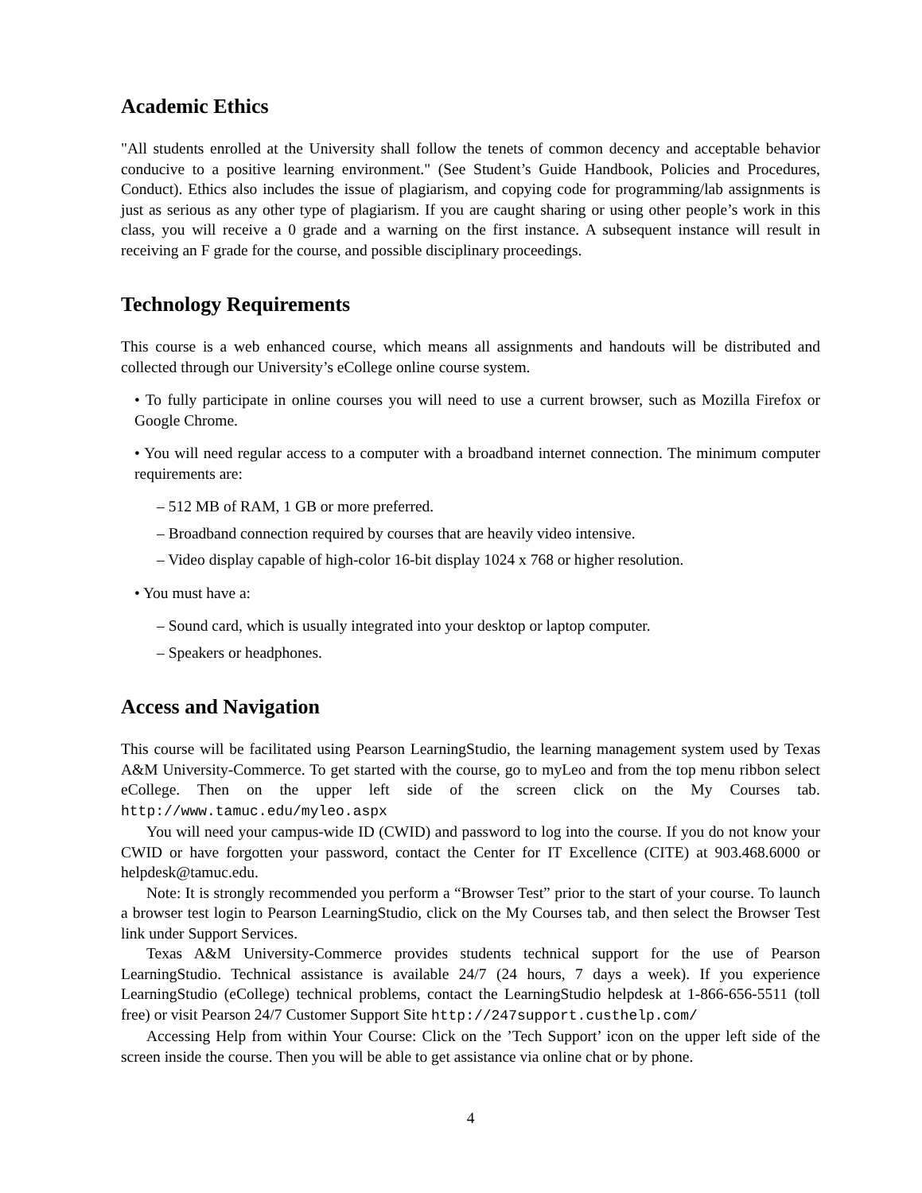Academic Ethics
"All students enrolled at the University shall follow the tenets of common decency and acceptable behavior conducive to a positive learning environment." (See Student’s Guide Handbook, Policies and Procedures, Conduct). Ethics also includes the issue of plagiarism, and copying code for programming/lab assignments is just as serious as any other type of plagiarism. If you are caught sharing or using other people’s work in this class, you will receive a 0 grade and a warning on the first instance. A subsequent instance will result in receiving an F grade for the course, and possible disciplinary proceedings.
Technology Requirements
This course is a web enhanced course, which means all assignments and handouts will be distributed and collected through our University’s eCollege online course system.
• To fully participate in online courses you will need to use a current browser, such as Mozilla Firefox or Google Chrome.
• You will need regular access to a computer with a broadband internet connection. The minimum computer requirements are:
– 512 MB of RAM, 1 GB or more preferred.
– Broadband connection required by courses that are heavily video intensive.
– Video display capable of high-color 16-bit display 1024 x 768 or higher resolution.
• You must have a:
– Sound card, which is usually integrated into your desktop or laptop computer.
– Speakers or headphones.
Access and Navigation
This course will be facilitated using Pearson LearningStudio, the learning management system used by Texas A&M University-Commerce. To get started with the course, go to myLeo and from the top menu ribbon select eCollege. Then on the upper left side of the screen click on the My Courses tab. http://www.tamuc.edu/myleo.aspx
You will need your campus-wide ID (CWID) and password to log into the course. If you do not know your CWID or have forgotten your password, contact the Center for IT Excellence (CITE) at 903.468.6000 or helpdesk@tamuc.edu.
Note: It is strongly recommended you perform a “Browser Test” prior to the start of your course. To launch a browser test login to Pearson LearningStudio, click on the My Courses tab, and then select the Browser Test link under Support Services.
Texas A&M University-Commerce provides students technical support for the use of Pearson LearningStudio. Technical assistance is available 24/7 (24 hours, 7 days a week). If you experience LearningStudio (eCollege) technical problems, contact the LearningStudio helpdesk at 1-866-656-5511 (toll free) or visit Pearson 24/7 Customer Support Site http://247support.custhelp.com/
Accessing Help from within Your Course: Click on the ’Tech Support’ icon on the upper left side of the screen inside the course. Then you will be able to get assistance via online chat or by phone.
4